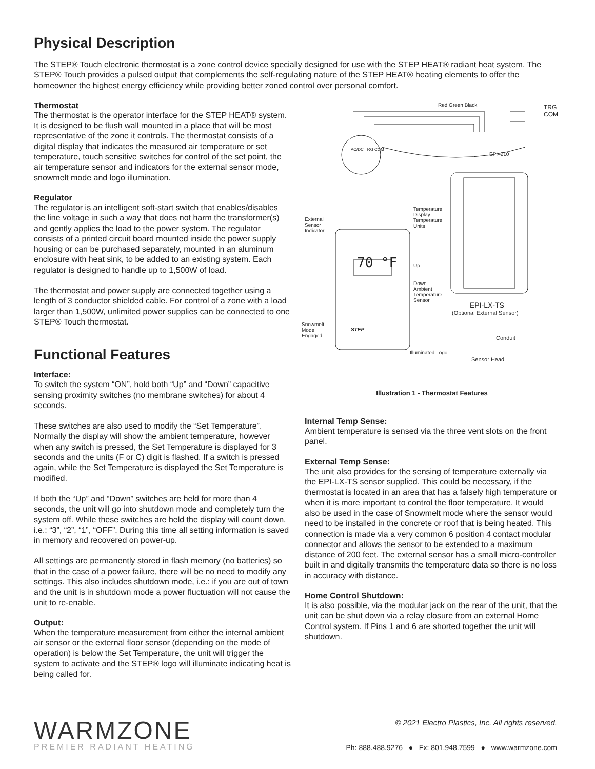Physical Description
The STEP® Touch electronic thermostat is a zone control device specially designed for use with the STEP HEAT® radiant heat system. The STEP® Touch provides a pulsed output that complements the self-regulating nature of the STEP HEAT® heating elements to offer the homeowner the highest energy efficiency while providing better zoned control over personal comfort.
Thermostat
The thermostat is the operator interface for the STEP HEAT® system. It is designed to be flush wall mounted in a place that will be most representative of the zone it controls. The thermostat consists of a digital display that indicates the measured air temperature or set temperature, touch sensitive switches for control of the set point, the air temperature sensor and indicators for the external sensor mode, snowmelt mode and logo illumination.
Regulator
The regulator is an intelligent soft-start switch that enables/disables the line voltage in such a way that does not harm the transformer(s) and gently applies the load to the power system. The regulator consists of a printed circuit board mounted inside the power supply housing or can be purchased separately, mounted in an aluminum enclosure with heat sink, to be added to an existing system. Each regulator is designed to handle up to 1,500W of load.
The thermostat and power supply are connected together using a length of 3 conductor shielded cable. For control of a zone with a load larger than 1,500W, unlimited power supplies can be connected to one STEP® Touch thermostat.
Functional Features
Interface:
To switch the system “ON”, hold both “Up” and “Down” capacitive sensing proximity switches (no membrane switches) for about 4 seconds.
These switches are also used to modify the “Set Temperature”. Normally the display will show the ambient temperature, however when any switch is pressed, the Set Temperature is displayed for 3 seconds and the units (F or C) digit is flashed. If a switch is pressed again, while the Set Temperature is displayed the Set Temperature is modified.
If both the “Up” and “Down” switches are held for more than 4 seconds, the unit will go into shutdown mode and completely turn the system off. While these switches are held the display will count down, i.e.: “3”, “2”, “1”, “OFF”. During this time all setting information is saved in memory and recovered on power-up.
All settings are permanently stored in flash memory (no batteries) so that in the case of a power failure, there will be no need to modify any settings. This also includes shutdown mode, i.e.: if you are out of town and the unit is in shutdown mode a power fluctuation will not cause the unit to re-enable.
Output:
When the temperature measurement from either the internal ambient air sensor or the external floor sensor (depending on the mode of operation) is below the Set Temperature, the unit will trigger the system to activate and the STEP® logo will illuminate indicating heat is being called for.
Red Green Black
TRG
COM
AC/DC TRG COM
EPI–210
External
Sensor
Indicator
Temperature
Display
Temperature
Units
70 °F Up
Down
Ambient
Temperature
Sensor
EPI-LX-TS
(Optional External Sensor)
Snowmelt
Mode
Engaged
STEP
Conduit
Illuminated Logo
Sensor Head
Illustration 1 - Thermostat Features
Internal Temp Sense:
Ambient temperature is sensed via the three vent slots on the front panel.
External Temp Sense:
The unit also provides for the sensing of temperature externally via the EPI-LX-TS sensor supplied. This could be necessary, if the thermostat is located in an area that has a falsely high temperature or when it is more important to control the floor temperature. It would also be used in the case of Snowmelt mode where the sensor would need to be installed in the concrete or roof that is being heated. This connection is made via a very common 6 position 4 contact modular connector and allows the sensor to be extended to a maximum distance of 200 feet. The external sensor has a small micro-controller built in and digitally transmits the temperature data so there is no loss in accuracy with distance.
Home Control Shutdown:
It is also possible, via the modular jack on the rear of the unit, that the unit can be shut down via a relay closure from an external Home Control system. If Pins 1 and 6 are shorted together the unit will shutdown.
WARMZONE
PREMIER RADIANT HEATING
© 2021 Electro Plastics, Inc. All rights reserved.
Ph: 888.488.9276 ● Fx: 801.948.7599 ● www.warmzone.com